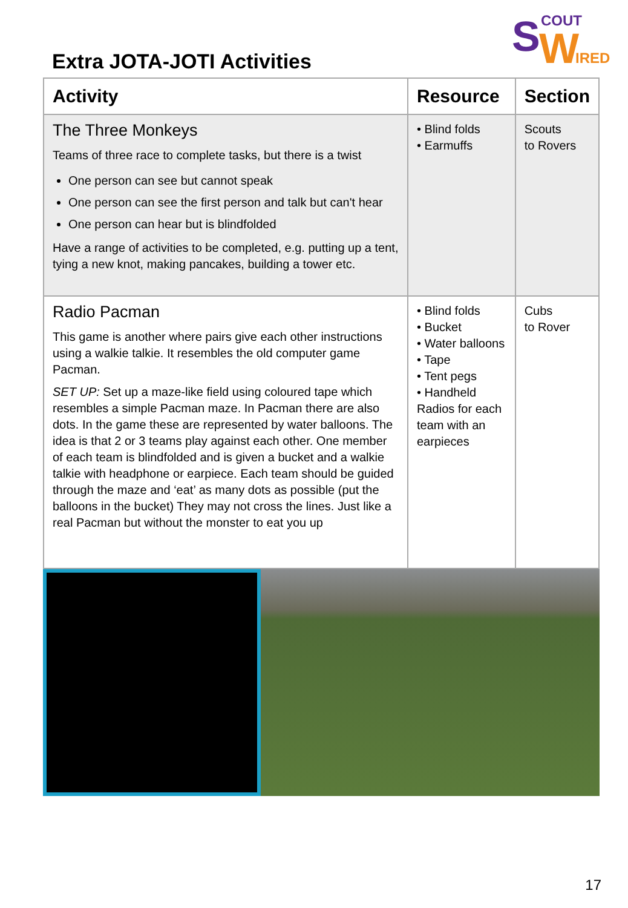S COUT
W IRED
Extra JOTA-JOTI Activities
| Activity | Resource | Section |
| --- | --- | --- |
| The Three Monkeys Teams of three race to complete tasks, but there is a twist One person can see but cannot speak One person can see the first person and talk but can't hear One person can hear but is blindfolded Have a range of activities to be completed, e.g. putting up a tent, tying a new knot, making pancakes, building a tower etc. | • Blind folds • Earmuffs | Scouts to Rovers |
| Radio Pacman This game is another where pairs give each other instructions using a walkie talkie. It resembles the old computer game Pacman. SET UP: Set up a maze-like field using coloured tape which resembles a simple Pacman maze. In Pacman there are also dots. In the game these are represented by water balloons. The idea is that 2 or 3 teams play against each other. One member of each team is blindfolded and is given a bucket and a walkie talkie with headphone or earpiece. Each team should be guided through the maze and ‘eat’ as many dots as possible (put the balloons in the bucket) They may not cross the lines. Just like a real Pacman but without the monster to eat you up | • Blind folds • Bucket • Water balloons • Tape • Tent pegs • Handheld Radios for each team with an earpieces | Cubs to Rover |
17